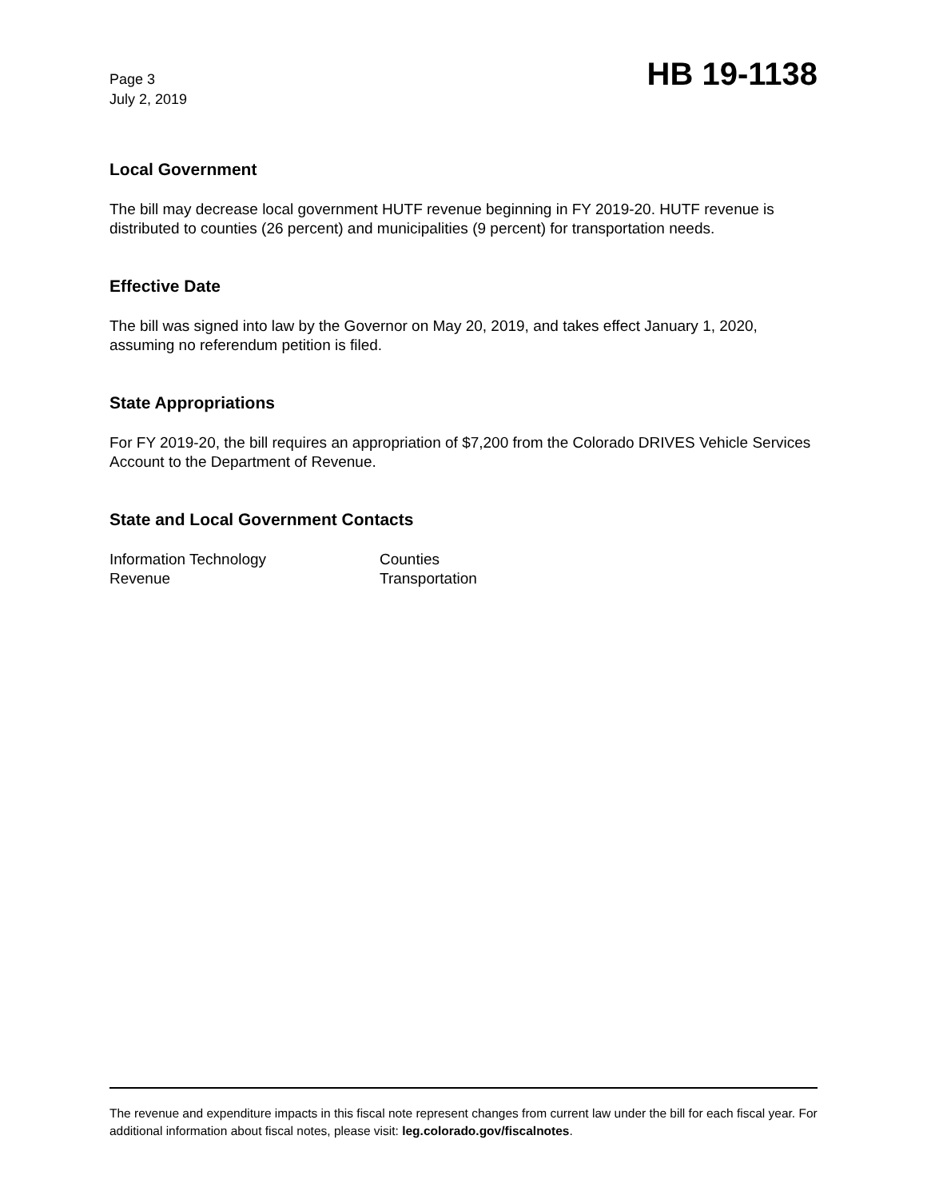Page 3
July 2, 2019
HB 19-1138
Local Government
The bill may decrease local government HUTF revenue beginning in FY 2019-20. HUTF revenue is distributed to counties (26 percent) and municipalities (9 percent) for transportation needs.
Effective Date
The bill was signed into law by the Governor on May 20, 2019, and takes effect January 1, 2020, assuming no referendum petition is filed.
State Appropriations
For FY 2019-20, the bill requires an appropriation of $7,200 from the Colorado DRIVES Vehicle Services Account to the Department of Revenue.
State and Local Government Contacts
Information Technology
Revenue
Counties
Transportation
The revenue and expenditure impacts in this fiscal note represent changes from current law under the bill for each fiscal year. For additional information about fiscal notes, please visit: leg.colorado.gov/fiscalnotes.